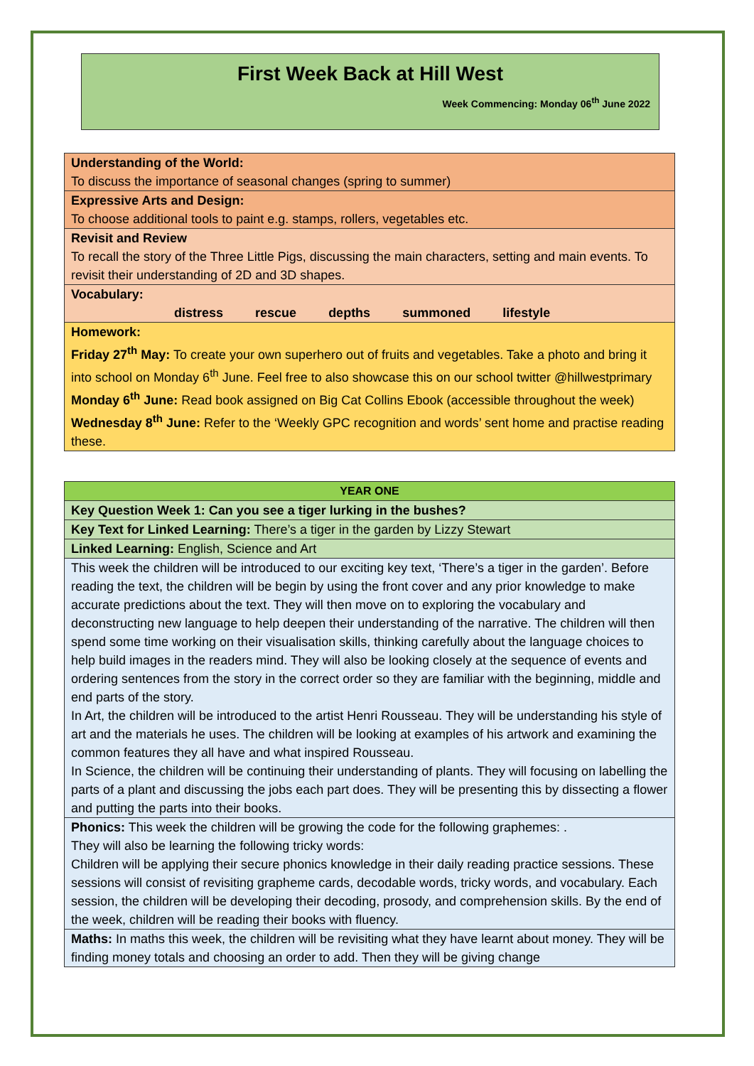First Week Back at Hill West
Week Commencing: Monday 06<sup>th</sup> June 2022
| Understanding of the World: To discuss the importance of seasonal changes (spring to summer) |
| Expressive Arts and Design: To choose additional tools to paint e.g. stamps, rollers, vegetables etc. |
| Revisit and Review To recall the story of the Three Little Pigs, discussing the main characters, setting and main events. To revisit their understanding of 2D and 3D shapes. |
| Vocabulary: distress rescue depths summoned lifestyle |
| Homework: Friday 27<sup>th</sup> May: To create your own superhero out of fruits and vegetables. Take a photo and bring it into school on Monday 6<sup>th</sup> June. Feel free to also showcase this on our school twitter @hillwestprimary Monday 6<sup>th</sup> June: Read book assigned on Big Cat Collins Ebook (accessible throughout the week) Wednesday 8<sup>th</sup> June: Refer to the ‘Weekly GPC recognition and words’ sent home and practise reading these. |
| YEAR ONE |
| Key Question Week 1: Can you see a tiger lurking in the bushes? |
| Key Text for Linked Learning: There’s a tiger in the garden by Lizzy Stewart |
| Linked Learning: English, Science and Art |
| This week the children will be introduced to our exciting key text, ‘There’s a tiger in the garden’. Before reading the text, the children will be begin by using the front cover and any prior knowledge to make accurate predictions about the text. They will then move on to exploring the vocabulary and deconstructing new language to help deepen their understanding of the narrative. The children will then spend some time working on their visualisation skills, thinking carefully about the language choices to help build images in the readers mind. They will also be looking closely at the sequence of events and ordering sentences from the story in the correct order so they are familiar with the beginning, middle and end parts of the story. In Art, the children will be introduced to the artist Henri Rousseau. They will be understanding his style of art and the materials he uses. The children will be looking at examples of his artwork and examining the common features they all have and what inspired Rousseau. In Science, the children will be continuing their understanding of plants. They will focusing on labelling the parts of a plant and discussing the jobs each part does. They will be presenting this by dissecting a flower and putting the parts into their books. |
| Phonics: This week the children will be growing the code for the following graphemes: . They will also be learning the following tricky words: Children will be applying their secure phonics knowledge in their daily reading practice sessions. These sessions will consist of revisiting grapheme cards, decodable words, tricky words, and vocabulary. Each session, the children will be developing their decoding, prosody, and comprehension skills. By the end of the week, children will be reading their books with fluency. |
| Maths: In maths this week, the children will be revisiting what they have learnt about money. They will be finding money totals and choosing an order to add. Then they will be giving change |